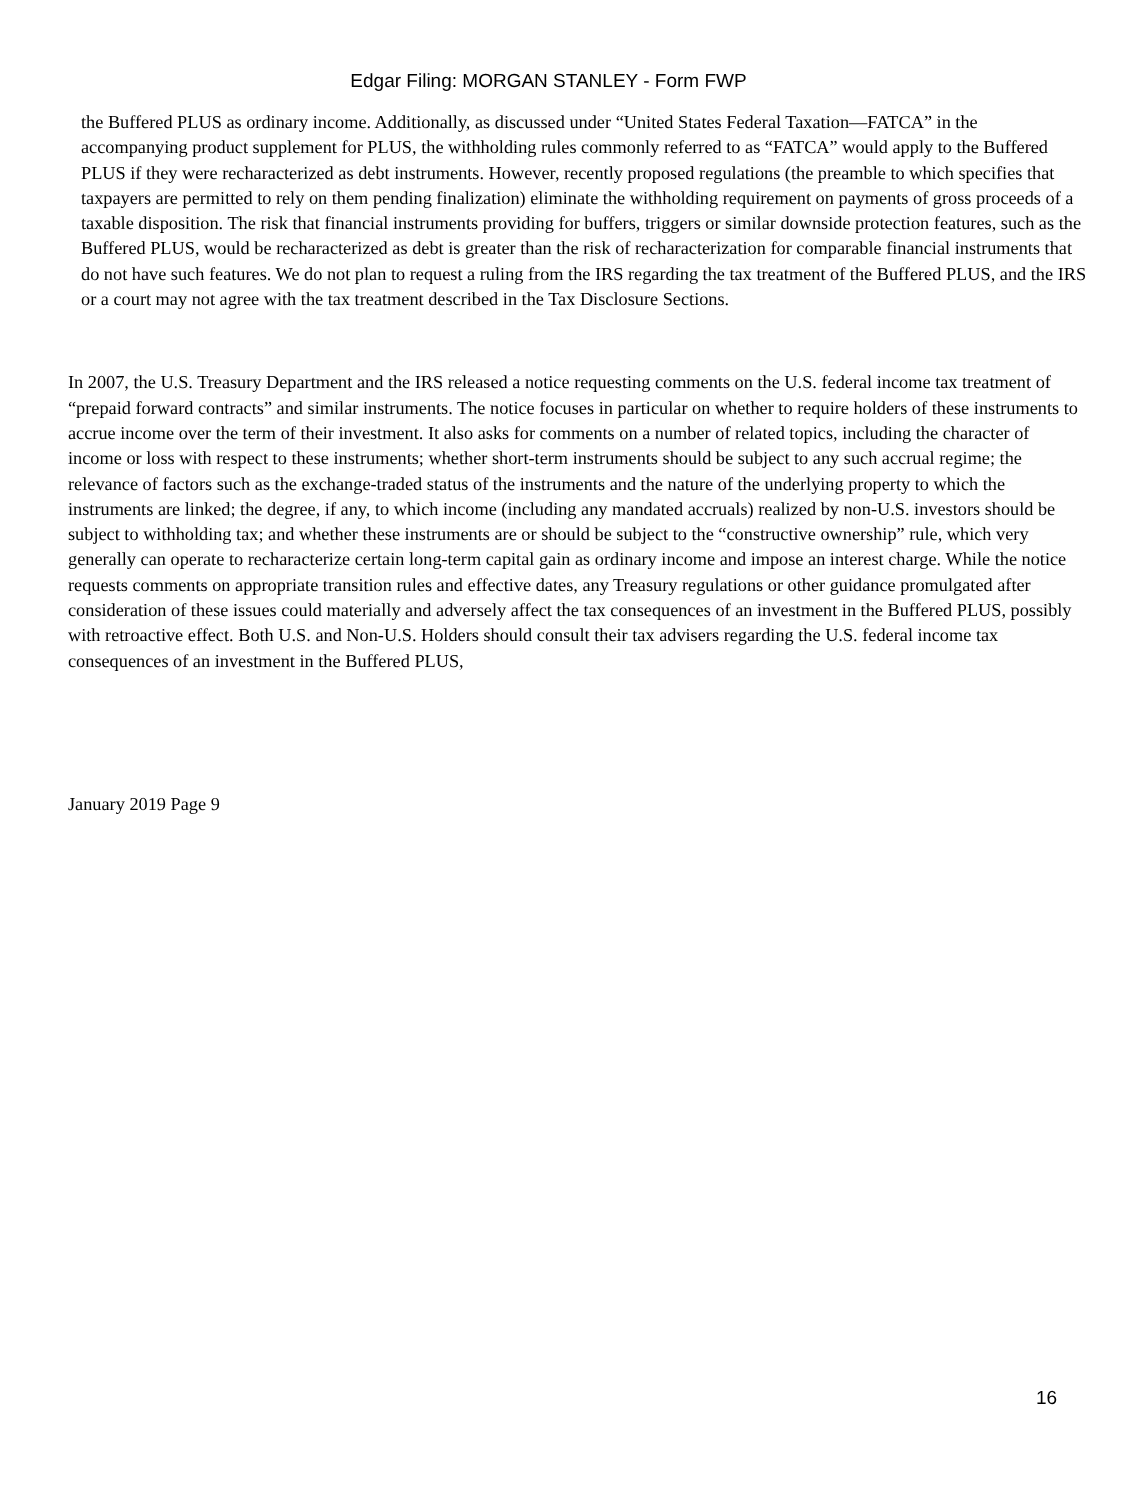Edgar Filing: MORGAN STANLEY - Form FWP
the Buffered PLUS as ordinary income. Additionally, as discussed under “United States Federal Taxation—FATCA” in the accompanying product supplement for PLUS, the withholding rules commonly referred to as “FATCA” would apply to the Buffered PLUS if they were recharacterized as debt instruments. However, recently proposed regulations (the preamble to which specifies that taxpayers are permitted to rely on them pending finalization) eliminate the withholding requirement on payments of gross proceeds of a taxable disposition. The risk that financial instruments providing for buffers, triggers or similar downside protection features, such as the Buffered PLUS, would be recharacterized as debt is greater than the risk of recharacterization for comparable financial instruments that do not have such features. We do not plan to request a ruling from the IRS regarding the tax treatment of the Buffered PLUS, and the IRS or a court may not agree with the tax treatment described in the Tax Disclosure Sections.
In 2007, the U.S. Treasury Department and the IRS released a notice requesting comments on the U.S. federal income tax treatment of “prepaid forward contracts” and similar instruments. The notice focuses in particular on whether to require holders of these instruments to accrue income over the term of their investment. It also asks for comments on a number of related topics, including the character of income or loss with respect to these instruments; whether short-term instruments should be subject to any such accrual regime; the relevance of factors such as the exchange-traded status of the instruments and the nature of the underlying property to which the instruments are linked; the degree, if any, to which income (including any mandated accruals) realized by non-U.S. investors should be subject to withholding tax; and whether these instruments are or should be subject to the “constructive ownership” rule, which very generally can operate to recharacterize certain long-term capital gain as ordinary income and impose an interest charge. While the notice requests comments on appropriate transition rules and effective dates, any Treasury regulations or other guidance promulgated after consideration of these issues could materially and adversely affect the tax consequences of an investment in the Buffered PLUS, possibly with retroactive effect. Both U.S. and Non-U.S. Holders should consult their tax advisers regarding the U.S. federal income tax consequences of an investment in the Buffered PLUS,
January 2019 Page 9
16